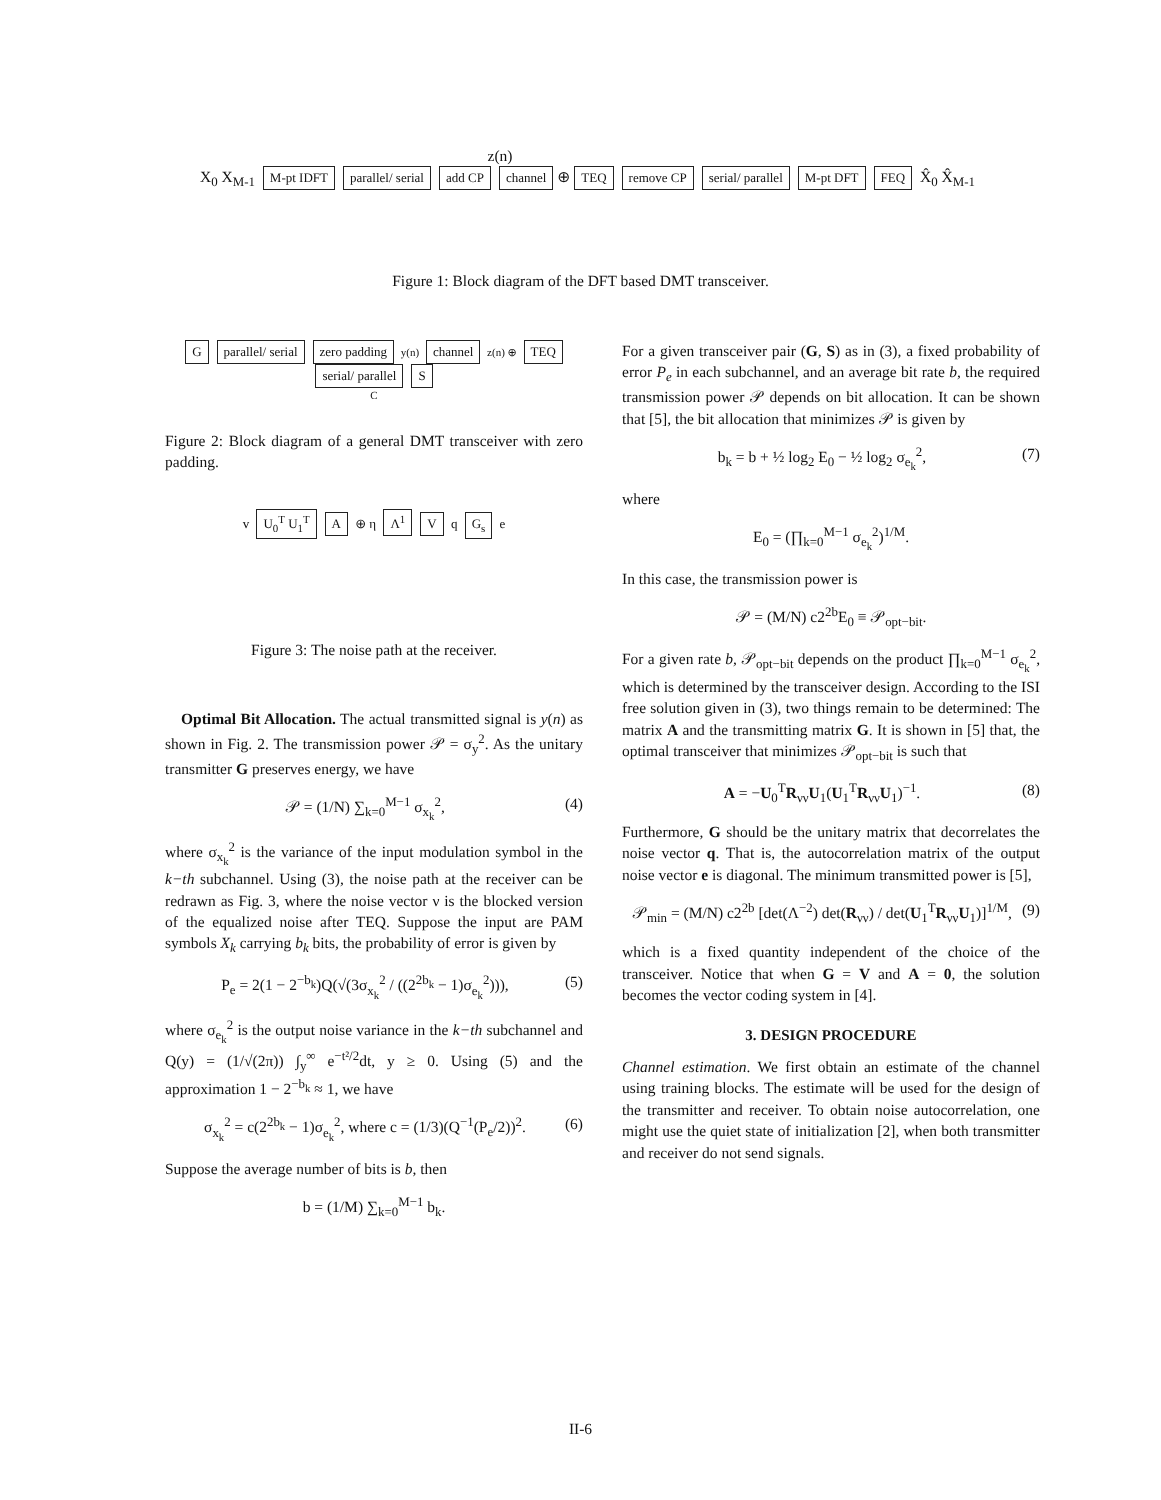z(n)
X<sub>0</sub> X<sub>M-1</sub> M-pt IDFT parallel/ serial add CP channel ⊕ TEQ remove CP serial/ parallel M-pt DFT FEQ X̂<sub>0</sub> X̂<sub>M-1</sub>
Figure 1: Block diagram of the DFT based DMT transceiver.
Gparallel/ serial zero padding y(n) channel z(n) ⊕ TEQ serial/ parallel S
C
Figure 2: Block diagram of a general DMT transceiver with zero padding.
v U<sub>0</sub><sup>T</sup> U<sub>1</sub><sup>T</sup> A ⊕ η Λ<sup>1</sup> V q G<sub>s</sub> e
Figure 3: The noise path at the receiver.
Optimal Bit Allocation. The actual transmitted signal is y(n) as shown in Fig. 2. The transmission power 𝒫 = σ<sub>y</sub><sup>2</sup>. As the unitary transmitter G preserves energy, we have
𝒫 = (1/N) ∑<sub>k=0</sub><sup>M−1</sup> σ<sub>x<sub>k</sub></sub><sup>2</sup>, (4)
where σ<sub>x<sub>k</sub></sub><sup>2</sup> is the variance of the input modulation symbol in the k−th subchannel. Using (3), the noise path at the receiver can be redrawn as Fig. 3, where the noise vector ν is the blocked version of the equalized noise after TEQ. Suppose the input are PAM symbols X<sub>k</sub> carrying b<sub>k</sub> bits, the probability of error is given by
P<sub>e</sub> = 2(1 − 2<sup>−b<sub>k</sub></sup>)Q(√(3σ<sub>x<sub>k</sub></sub><sup>2</sup> / ((2<sup>2b<sub>k</sub></sup> − 1)σ<sub>e<sub>k</sub></sub><sup>2</sup>))), (5)
where σ<sub>e<sub>k</sub></sub><sup>2</sup> is the output noise variance in the k−th subchannel and Q(y) = (1/√(2π)) ∫<sub>y</sub><sup>∞</sup> e<sup>−t²/2</sup>dt, y ≥ 0. Using (5) and the approximation 1 − 2<sup>−b<sub>k</sub></sup> ≈ 1, we have
σ<sub>x<sub>k</sub></sub><sup>2</sup> = c(2<sup>2b<sub>k</sub></sup> − 1)σ<sub>e<sub>k</sub></sub><sup>2</sup>, where c = (1/3)(Q<sup>−1</sup>(P<sub>e</sub>/2))<sup>2</sup>. (6)
Suppose the average number of bits is b, then
b = (1/M) ∑<sub>k=0</sub><sup>M−1</sup> b<sub>k</sub>.
For a given transceiver pair (G, S) as in (3), a fixed probability of error P<sub>e</sub> in each subchannel, and an average bit rate b, the required transmission power 𝒫 depends on bit allocation. It can be shown that [5], the bit allocation that minimizes 𝒫 is given by
b<sub>k</sub> = b + ½ log<sub>2</sub> E<sub>0</sub> − ½ log<sub>2</sub> σ<sub>e<sub>k</sub></sub><sup>2</sup>, (7)
where
E<sub>0</sub> = (∏<sub>k=0</sub><sup>M−1</sup> σ<sub>e<sub>k</sub></sub><sup>2</sup>)<sup>1/M</sup>.
In this case, the transmission power is
𝒫 = (M/N) c2<sup>2b</sup>E<sub>0</sub> ≡ 𝒫<sub>opt−bit</sub>.
For a given rate b, 𝒫<sub>opt−bit</sub> depends on the product ∏<sub>k=0</sub><sup>M−1</sup> σ<sub>e<sub>k</sub></sub><sup>2</sup>, which is determined by the transceiver design. According to the ISI free solution given in (3), two things remain to be determined: The matrix A and the transmitting matrix G. It is shown in [5] that, the optimal transceiver that minimizes 𝒫<sub>opt−bit</sub> is such that
A = −U<sub>0</sub><sup>T</sup>R<sub>νν</sub>U<sub>1</sub>(U<sub>1</sub><sup>T</sup>R<sub>νν</sub>U<sub>1</sub>)<sup>−1</sup>. (8)
Furthermore, G should be the unitary matrix that decorrelates the noise vector q. That is, the autocorrelation matrix of the output noise vector e is diagonal. The minimum transmitted power is [5],
𝒫<sub>min</sub> = (M/N) c2<sup>2b</sup> [det(Λ<sup>−2</sup>) det(R<sub>νν</sub>) / det(U<sub>1</sub><sup>T</sup>R<sub>νν</sub>U<sub>1</sub>)]<sup>1/M</sup>, (9)
which is a fixed quantity independent of the choice of the transceiver. Notice that when G = V and A = 0, the solution becomes the vector coding system in [4].
3. DESIGN PROCEDURE
Channel estimation. We first obtain an estimate of the channel using training blocks. The estimate will be used for the design of the transmitter and receiver. To obtain noise autocorrelation, one might use the quiet state of initialization [2], when both transmitter and receiver do not send signals.
II-6